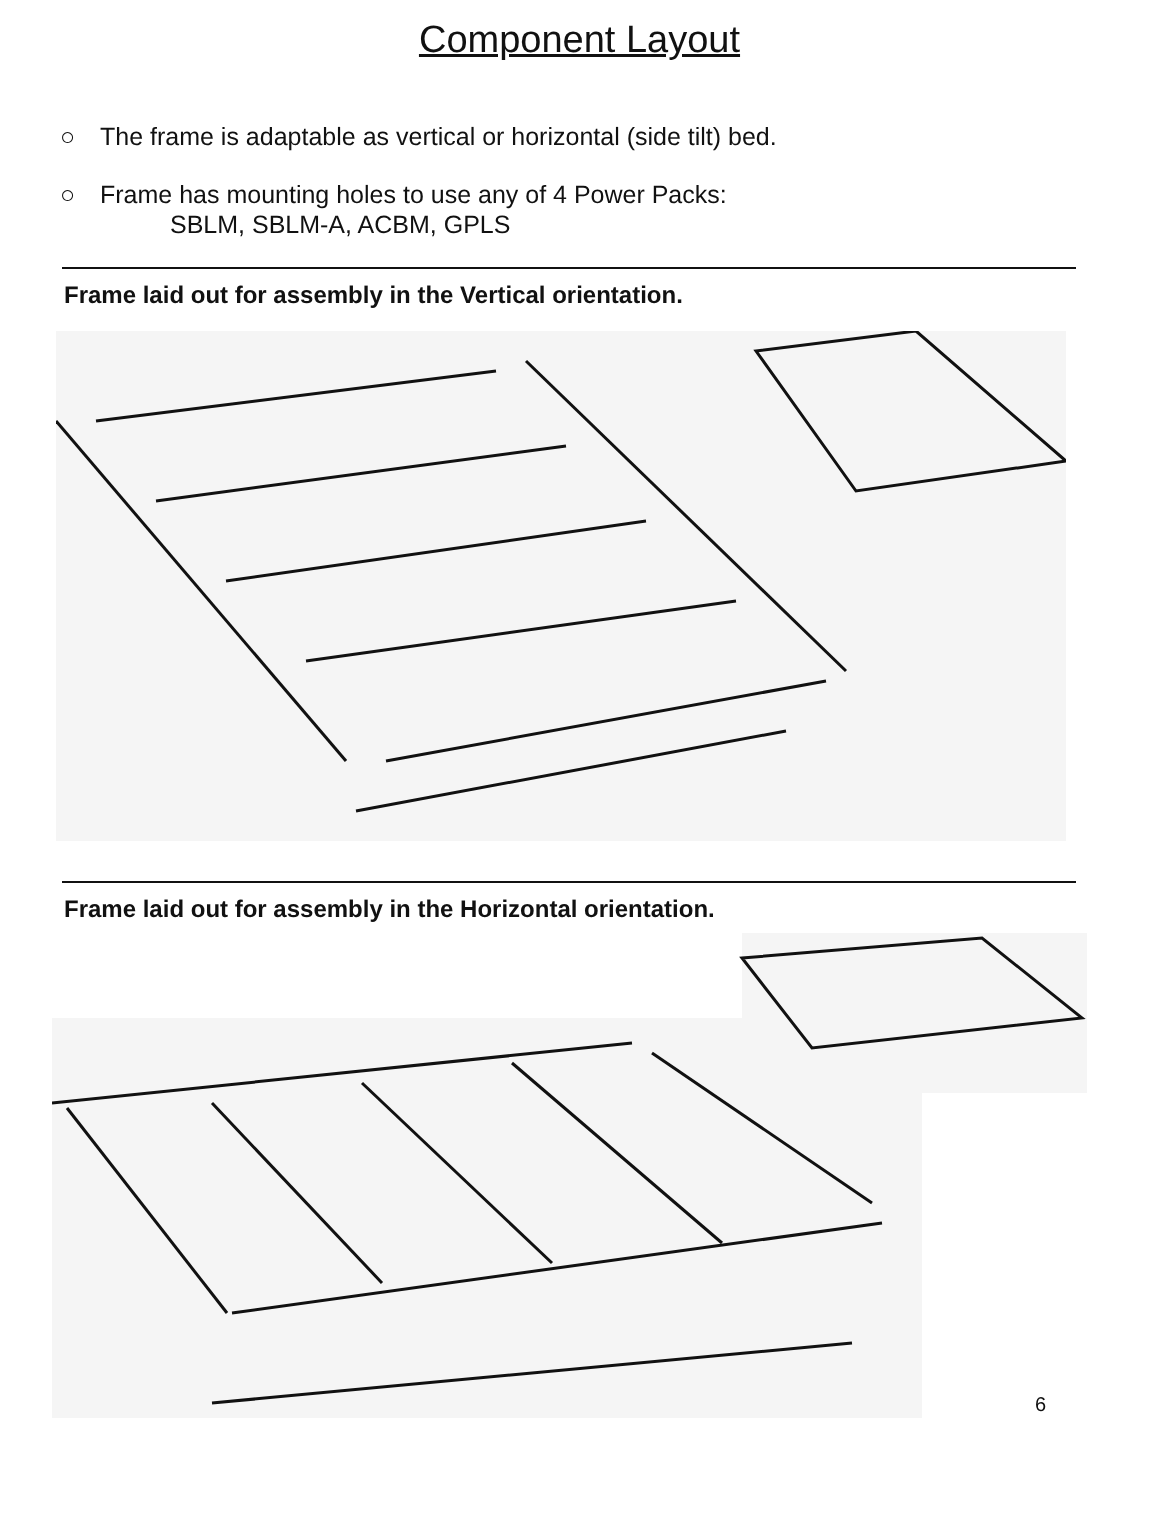Component Layout
○ The frame is adaptable as vertical or horizontal (side tilt) bed.
○ Frame has mounting holes to use any of 4 Power Packs:
SBLM, SBLM-A, ACBM, GPLS
Frame laid out for assembly in the Vertical orientation.
Frame laid out for assembly in the Horizontal orientation.
6